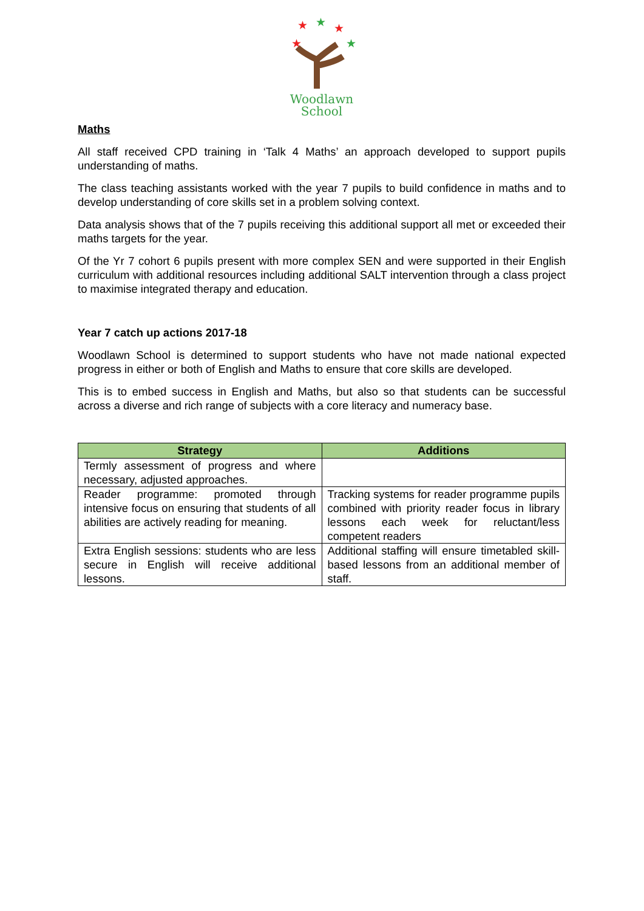★
★
★
★
★
Woodlawn
School
Maths
All staff received CPD training in ‘Talk 4 Maths’ an approach developed to support pupils understanding of maths.
The class teaching assistants worked with the year 7 pupils to build confidence in maths and to develop understanding of core skills set in a problem solving context.
Data analysis shows that of the 7 pupils receiving this additional support all met or exceeded their maths targets for the year.
Of the Yr 7 cohort 6 pupils present with more complex SEN and were supported in their English curriculum with additional resources including additional SALT intervention through a class project to maximise integrated therapy and education.
Year 7 catch up actions 2017-18
Woodlawn School is determined to support students who have not made national expected progress in either or both of English and Maths to ensure that core skills are developed.
This is to embed success in English and Maths, but also so that students can be successful across a diverse and rich range of subjects with a core literacy and numeracy base.
| Strategy | Additions |
| --- | --- |
| Termly assessment of progress and where necessary, adjusted approaches. | |
| Reader programme: promoted through intensive focus on ensuring that students of all abilities are actively reading for meaning. | Tracking systems for reader programme pupils combined with priority reader focus in library lessons each week for reluctant/less competent readers |
| Extra English sessions: students who are less secure in English will receive additional lessons. | Additional staffing will ensure timetabled skill-based lessons from an additional member of staff. |